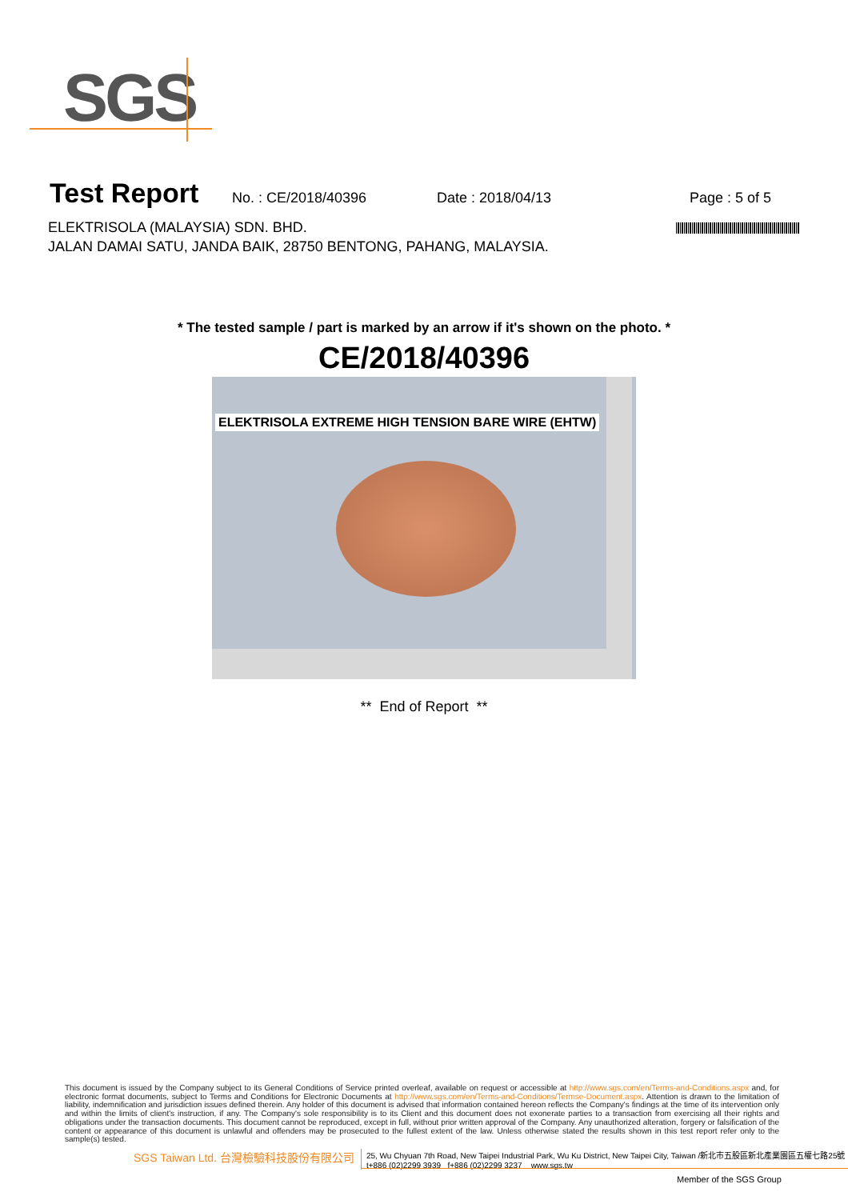SGS
Test Report
No. : CE/2018/40396 Date : 2018/04/13 Page : 5 of 5
ELEKTRISOLA (MALAYSIA) SDN. BHD.
JALAN DAMAI SATU, JANDA BAIK, 28750 BENTONG, PAHANG, MALAYSIA.
* The tested sample / part is marked by an arrow if it's shown on the photo. *
CE/2018/40396
ELEKTRISOLA EXTREME HIGH TENSION BARE WIRE (EHTW)
** End of Report **
This document is issued by the Company subject to its General Conditions of Service printed overleaf, available on request or accessible at http://www.sgs.com/en/Terms-and-Conditions.aspx and, for electronic format documents, subject to Terms and Conditions for Electronic Documents at http://www.sgs.com/en/Terms-and-Conditions/Termse-Document.aspx. Attention is drawn to the limitation of liability, indemnification and jurisdiction issues defined therein. Any holder of this document is advised that information contained hereon reflects the Company's findings at the time of its intervention only and within the limits of client's instruction, if any. The Company's sole responsibility is to its Client and this document does not exonerate parties to a transaction from exercising all their rights and obligations under the transaction documents. This document cannot be reproduced, except in full, without prior written approval of the Company. Any unauthorized alteration, forgery or falsification of the content or appearance of this document is unlawful and offenders may be prosecuted to the fullest extent of the law. Unless otherwise stated the results shown in this test report refer only to the sample(s) tested.
SGS Taiwan Ltd. 台灣檢驗科技股份有限公司
25, Wu Chyuan 7th Road, New Taipei Industrial Park, Wu Ku District, New Taipei City, Taiwan /新北市五股區新北產業園區五權七路25號
t+886 (02)2299 3939 f+886 (02)2299 3237 www.sgs.tw
Member of the SGS Group